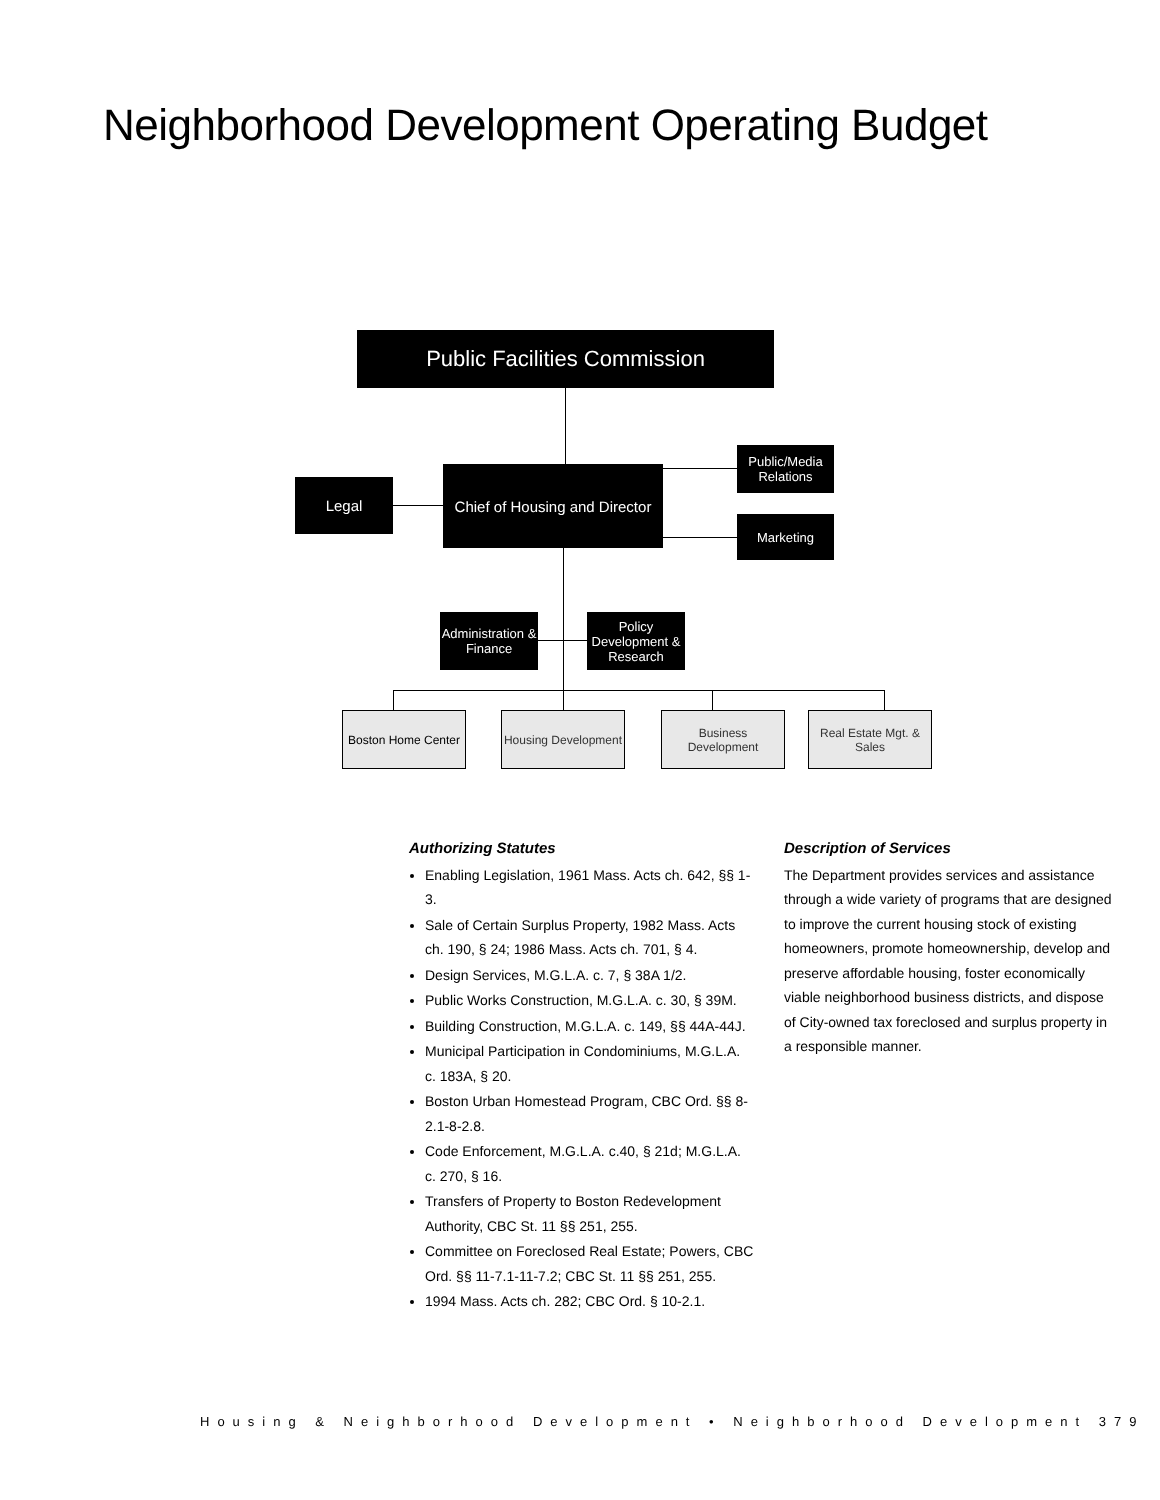Neighborhood Development Operating Budget
Public Facilities Commission
Legal
Chief of Housing and Director
Public/Media
Relations
Marketing
Administration &
Finance
Policy
Development &
Research
Boston Home Center
Housing Development
Business Development
Real Estate Mgt. &
Sales
Authorizing Statutes
Enabling Legislation, 1961 Mass. Acts ch. 642, §§ 1-3.
Sale of Certain Surplus Property, 1982 Mass. Acts ch. 190, § 24; 1986 Mass. Acts ch. 701, § 4.
Design Services, M.G.L.A. c. 7, § 38A 1/2.
Public Works Construction, M.G.L.A. c. 30, § 39M.
Building Construction, M.G.L.A. c. 149, §§ 44A-44J.
Municipal Participation in Condominiums, M.G.L.A. c. 183A, § 20.
Boston Urban Homestead Program, CBC Ord. §§ 8-2.1-8-2.8.
Code Enforcement, M.G.L.A. c.40, § 21d; M.G.L.A. c. 270, § 16.
Transfers of Property to Boston Redevelopment Authority, CBC St. 11 §§ 251, 255.
Committee on Foreclosed Real Estate; Powers, CBC Ord. §§ 11-7.1-11-7.2; CBC St. 11 §§ 251, 255.
1994 Mass. Acts ch. 282; CBC Ord. § 10-2.1.
Description of Services
The Department provides services and assistance through a wide variety of programs that are designed to improve the current housing stock of existing homeowners, promote homeownership, develop and preserve affordable housing, foster economically viable neighborhood business districts, and dispose of City-owned tax foreclosed and surplus property in a responsible manner.
Housing & Neighborhood Development • Neighborhood Development 379